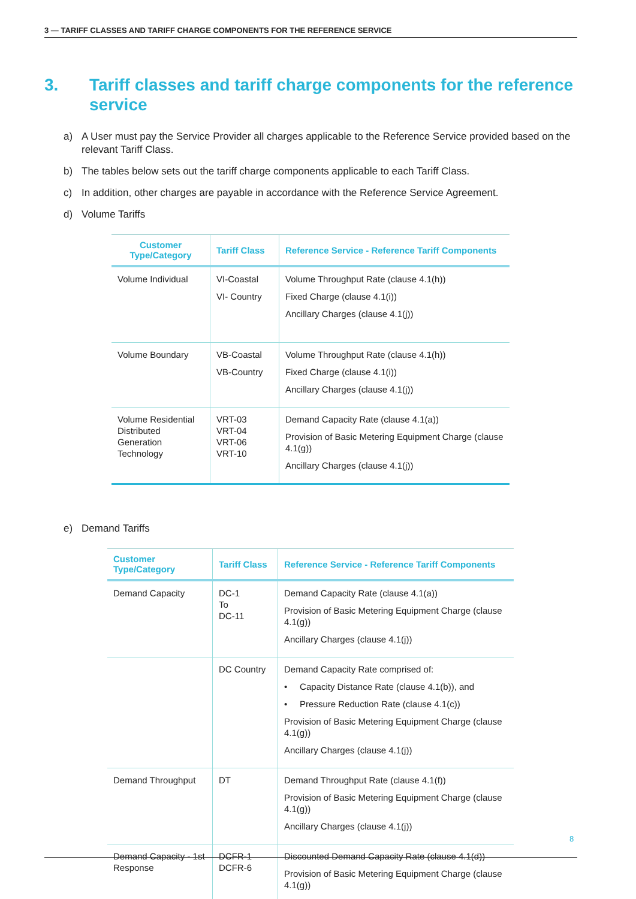3 — TARIFF CLASSES AND TARIFF CHARGE COMPONENTS FOR THE REFERENCE SERVICE
3. Tariff classes and tariff charge components for the reference service
a) A User must pay the Service Provider all charges applicable to the Reference Service provided based on the relevant Tariff Class.
b) The tables below sets out the tariff charge components applicable to each Tariff Class.
c) In addition, other charges are payable in accordance with the Reference Service Agreement.
d) Volume Tariffs
| Customer Type/Category | Tariff Class | Reference Service - Reference Tariff Components |
| --- | --- | --- |
| Volume Individual | VI-Coastal VI- Country | Volume Throughput Rate (clause 4.1(h)) Fixed Charge (clause 4.1(i)) Ancillary Charges (clause 4.1(j)) |
| Volume Boundary | VB-Coastal VB-Country | Volume Throughput Rate (clause 4.1(h)) Fixed Charge (clause 4.1(i)) Ancillary Charges (clause 4.1(j)) |
| Volume Residential Distributed Generation Technology | VRT-03 VRT-04 VRT-06 VRT-10 | Demand Capacity Rate (clause 4.1(a)) Provision of Basic Metering Equipment Charge (clause 4.1(g)) Ancillary Charges (clause 4.1(j)) |
e) Demand Tariffs
| Customer Type/Category | Tariff Class | Reference Service - Reference Tariff Components |
| --- | --- | --- |
| Demand Capacity | DC-1 To DC-11 | Demand Capacity Rate (clause 4.1(a)) Provision of Basic Metering Equipment Charge (clause 4.1(g)) Ancillary Charges (clause 4.1(j)) |
| | DC Country | Demand Capacity Rate comprised of: • Capacity Distance Rate (clause 4.1(b)), and • Pressure Reduction Rate (clause 4.1(c)) Provision of Basic Metering Equipment Charge (clause 4.1(g)) Ancillary Charges (clause 4.1(j)) |
| Demand Throughput | DT | Demand Throughput Rate (clause 4.1(f)) Provision of Basic Metering Equipment Charge (clause 4.1(g)) Ancillary Charges (clause 4.1(j)) |
| Demand Capacity - 1st Response | DCFR-1 DCFR-6 | Discounted Demand Capacity Rate (clause 4.1(d)) Provision of Basic Metering Equipment Charge (clause 4.1(g)) |
8